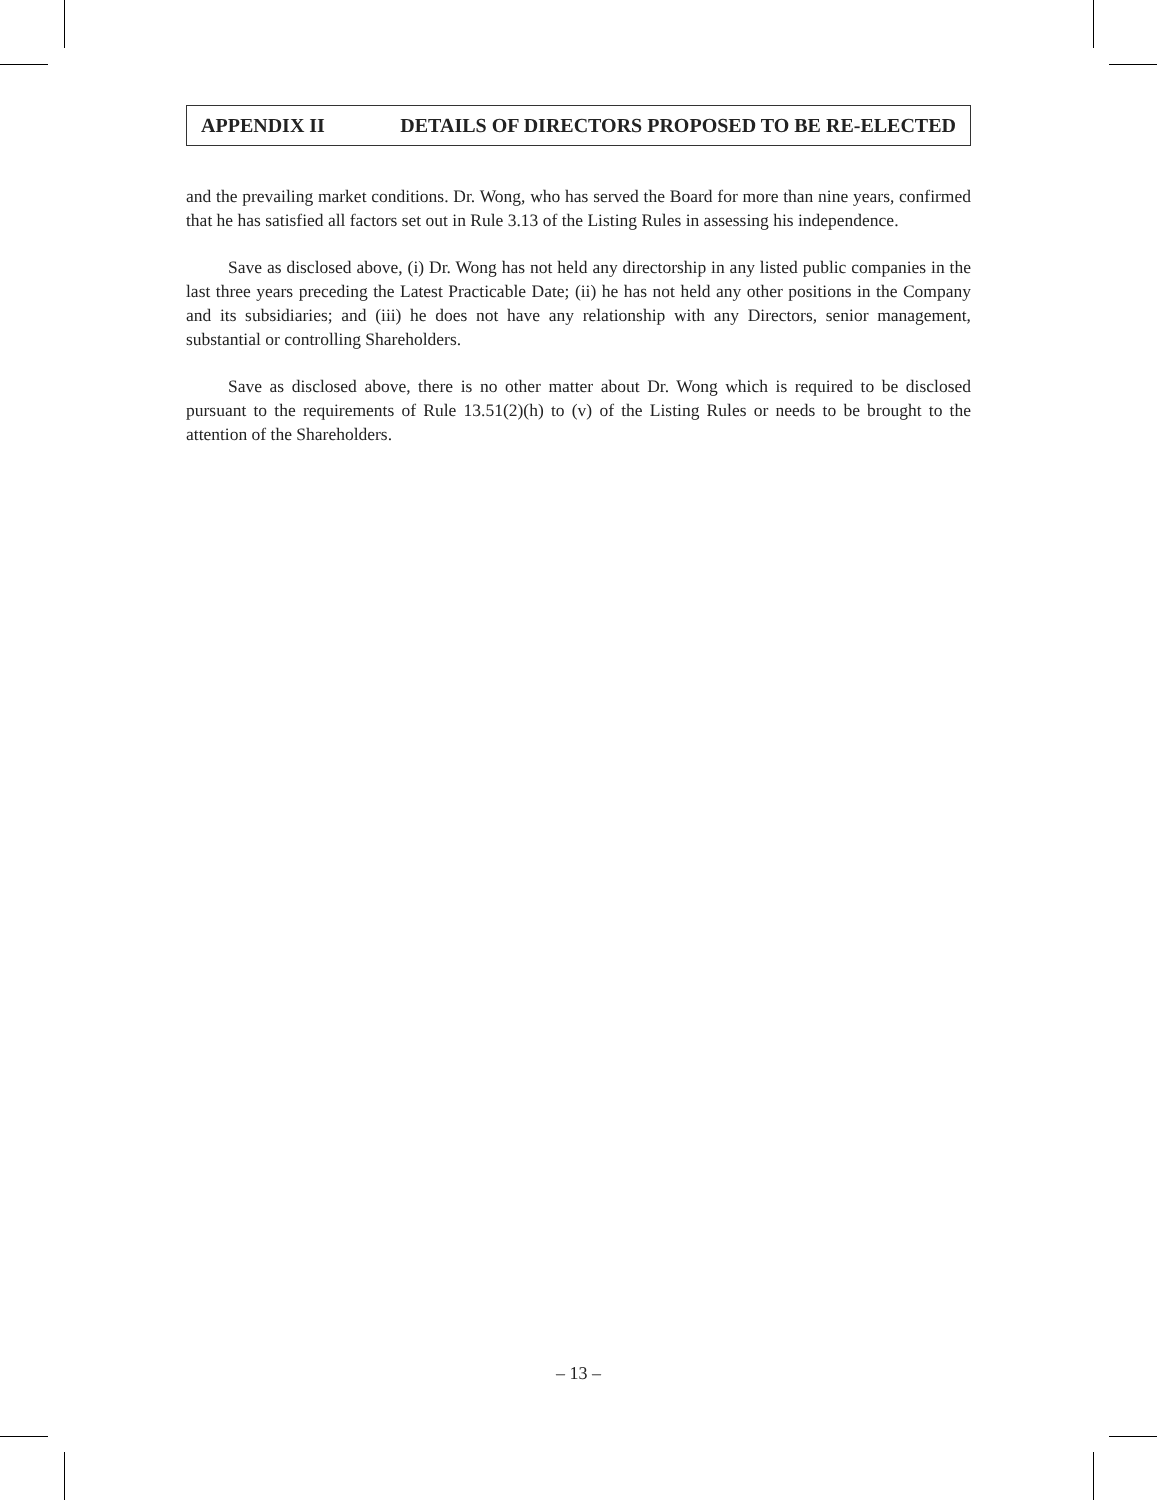APPENDIX II DETAILS OF DIRECTORS PROPOSED TO BE RE-ELECTED
and the prevailing market conditions. Dr. Wong, who has served the Board for more than nine years, confirmed that he has satisfied all factors set out in Rule 3.13 of the Listing Rules in assessing his independence.
Save as disclosed above, (i) Dr. Wong has not held any directorship in any listed public companies in the last three years preceding the Latest Practicable Date; (ii) he has not held any other positions in the Company and its subsidiaries; and (iii) he does not have any relationship with any Directors, senior management, substantial or controlling Shareholders.
Save as disclosed above, there is no other matter about Dr. Wong which is required to be disclosed pursuant to the requirements of Rule 13.51(2)(h) to (v) of the Listing Rules or needs to be brought to the attention of the Shareholders.
– 13 –